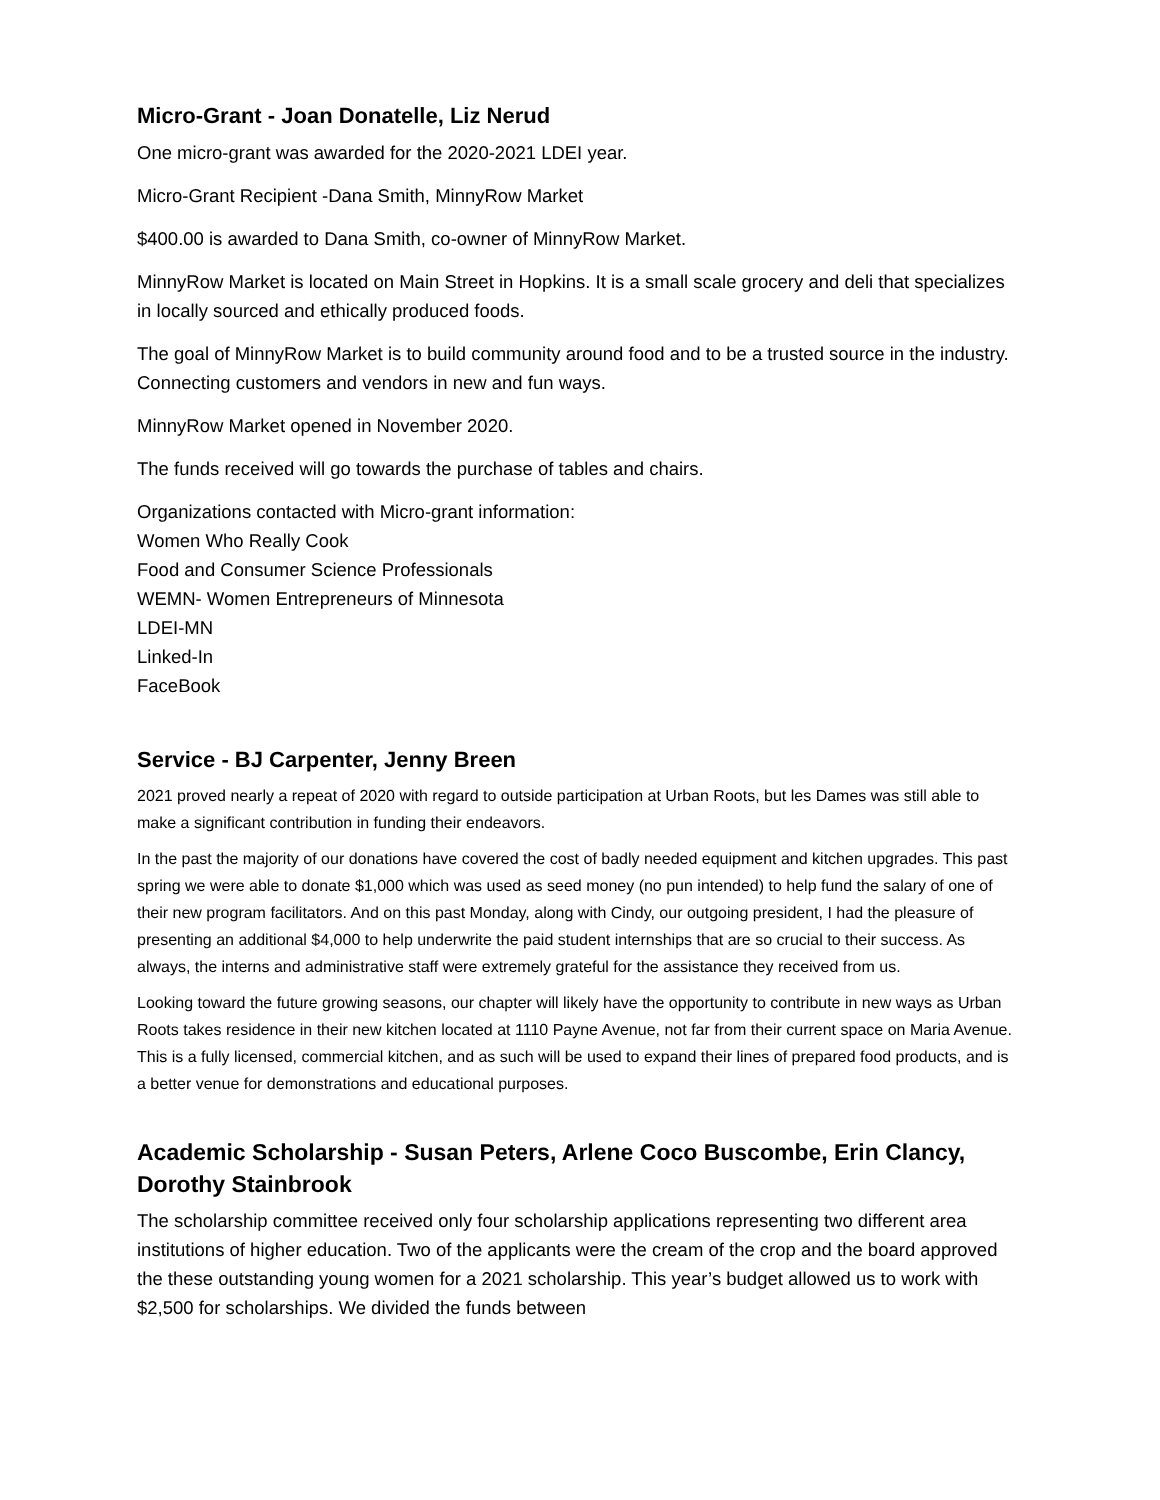Micro-Grant - Joan Donatelle, Liz Nerud
One micro-grant was awarded for the 2020-2021 LDEI year.
Micro-Grant Recipient -Dana Smith, MinnyRow Market
$400.00 is awarded to Dana Smith, co-owner of MinnyRow Market.
MinnyRow Market is located on Main Street in Hopkins. It is a small scale grocery and deli that specializes in locally sourced and ethically produced foods.
The goal of MinnyRow Market is to build community around food and to be a trusted source in the industry. Connecting customers and vendors in new and fun ways.
MinnyRow Market opened in November 2020.
The funds received will go towards the purchase of tables and chairs.
Organizations contacted with Micro-grant information:
Women Who Really Cook
Food and Consumer Science Professionals
WEMN- Women Entrepreneurs of Minnesota
LDEI-MN
Linked-In
FaceBook
Service - BJ Carpenter, Jenny Breen
2021 proved nearly a repeat of 2020 with regard to outside participation at Urban Roots, but les Dames was still able to make a significant contribution in funding their endeavors.
In the past the majority of our donations have covered the cost of badly needed equipment and kitchen upgrades. This past spring we were able to donate $1,000 which was used as seed money (no pun intended) to help fund the salary of one of their new program facilitators. And on this past Monday, along with Cindy, our outgoing president, I had the pleasure of presenting an additional $4,000 to help underwrite the paid student internships that are so crucial to their success. As always, the interns and administrative staff were extremely grateful for the assistance they received from us.
Looking toward the future growing seasons, our chapter will likely have the opportunity to contribute in new ways as Urban Roots takes residence in their new kitchen located at 1110 Payne Avenue, not far from their current space on Maria Avenue. This is a fully licensed, commercial kitchen, and as such will be used to expand their lines of prepared food products, and is a better venue for demonstrations and educational purposes.
Academic Scholarship - Susan Peters, Arlene Coco Buscombe, Erin Clancy, Dorothy Stainbrook
The scholarship committee received only four scholarship applications representing two different area institutions of higher education. Two of the applicants were the cream of the crop and the board approved the these outstanding young women for a 2021 scholarship. This year’s budget allowed us to work with $2,500 for scholarships. We divided the funds between